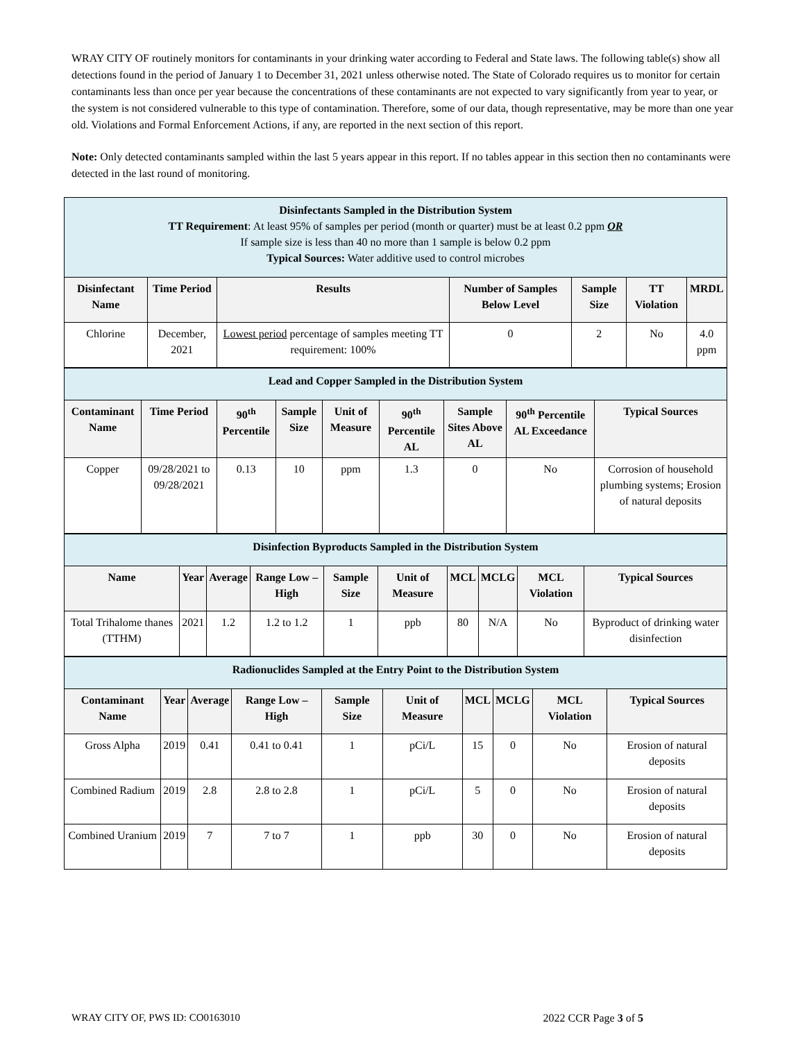WRAY CITY OF routinely monitors for contaminants in your drinking water according to Federal and State laws. The following table(s) show all detections found in the period of January 1 to December 31, 2021 unless otherwise noted. The State of Colorado requires us to monitor for certain contaminants less than once per year because the concentrations of these contaminants are not expected to vary significantly from year to year, or the system is not considered vulnerable to this type of contamination. Therefore, some of our data, though representative, may be more than one year old. Violations and Formal Enforcement Actions, if any, are reported in the next section of this report.
Note: Only detected contaminants sampled within the last 5 years appear in this report. If no tables appear in this section then no contaminants were detected in the last round of monitoring.
| Disinfectants Sampled in the Distribution System TT Requirement : At least 95% of samples per period (month or quarter) must be at least 0.2 ppm OR If sample size is less than 40 no more than 1 sample is below 0.2 ppm Typical Sources: Water additive used to control microbes | | | | | | |
| Disinfectant Name | Time Period | Results | Number of Samples Below Level | Sample Size | TT Violation | MRDL |
| Chlorine | December, 2021 | Lowest period percentage of samples meeting TT requirement: 100% | 0 | 2 | No | 4.0 ppm |
| Lead and Copper Sampled in the Distribution System | | | | | | | | |
| Contaminant Name | Time Period | 90<sup>th</sup> Percentile | Sample Size | Unit of Measure | 90<sup>th</sup> Percentile AL | Sample Sites Above AL | 90<sup>th</sup> Percentile AL Exceedance | Typical Sources |
| Copper | 09/28/2021 to 09/28/2021 | 0.13 | 10 | ppm | 1.3 | 0 | No | Corrosion of household plumbing systems; Erosion of natural deposits |
| Disinfection Byproducts Sampled in the Distribution System | | | | | | | | | |
| Name | Year | Average | Range Low – High | Sample Size | Unit of Measure | MCL | MCLG | MCL Violation | Typical Sources |
| Total Trihalome thanes (TTHM) | 2021 | 1.2 | 1.2 to 1.2 | 1 | ppb | 80 | N/A | No | Byproduct of drinking water disinfection |
| Radionuclides Sampled at the Entry Point to the Distribution System | | | | | | | | | |
| Contaminant Name | Year | Average | Range Low – High | Sample Size | Unit of Measure | MCL | MCLG | MCL Violation | Typical Sources |
| Gross Alpha | 2019 | 0.41 | 0.41 to 0.41 | 1 | pCi/L | 15 | 0 | No | Erosion of natural deposits |
| Combined Radium | 2019 | 2.8 | 2.8 to 2.8 | 1 | pCi/L | 5 | 0 | No | Erosion of natural deposits |
| Combined Uranium | 2019 | 7 | 7 to 7 | 1 | ppb | 30 | 0 | No | Erosion of natural deposits |
WRAY CITY OF, PWS ID: CO0163010 2022 CCR Page 3 of 5